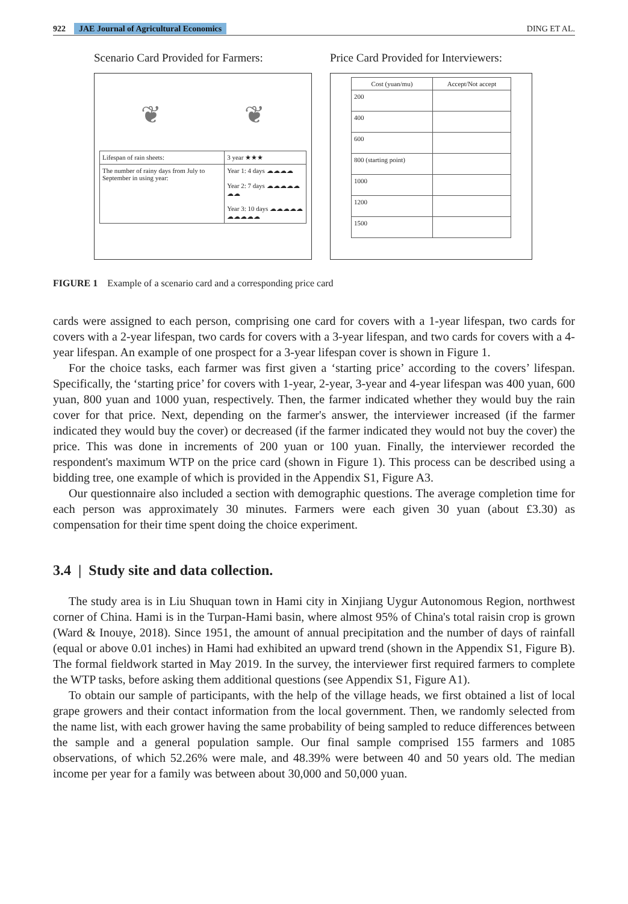922 JAE Journal of Agricultural Economics
DING ET AL.
Scenario Card Provided for Farmers:
❦ ❦
| Lifespan of rain sheets: | 3 year ★★★ |
| The number of rainy days from July to September in using year: | Year 1: 4 days ☁☁☁☁ Year 2: 7 days ☁☁☁☁☁☁☁ Year 3: 10 days ☁☁☁☁☁☁☁☁☁☁ |
Price Card Provided for Interviewers:
| Cost (yuan/mu) | Accept/Not accept |
| --- | --- |
| 200 | |
| 400 | |
| 600 | |
| 800 (starting point) | |
| 1000 | |
| 1200 | |
| 1500 | |
FIGURE 1 Example of a scenario card and a corresponding price card
cards were assigned to each person, comprising one card for covers with a 1-year lifespan, two cards for covers with a 2-year lifespan, two cards for covers with a 3-year lifespan, and two cards for covers with a 4-year lifespan. An example of one prospect for a 3-year lifespan cover is shown in Figure 1.
For the choice tasks, each farmer was first given a ‘starting price’ according to the covers’ lifespan. Specifically, the ‘starting price’ for covers with 1-year, 2-year, 3-year and 4-year lifespan was 400 yuan, 600 yuan, 800 yuan and 1000 yuan, respectively. Then, the farmer indicated whether they would buy the rain cover for that price. Next, depending on the farmer's answer, the interviewer increased (if the farmer indicated they would buy the cover) or decreased (if the farmer indicated they would not buy the cover) the price. This was done in increments of 200 yuan or 100 yuan. Finally, the interviewer recorded the respondent's maximum WTP on the price card (shown in Figure 1). This process can be described using a bidding tree, one example of which is provided in the Appendix S1, Figure A3.
Our questionnaire also included a section with demographic questions. The average completion time for each person was approximately 30 minutes. Farmers were each given 30 yuan (about £3.30) as compensation for their time spent doing the choice experiment.
3.4 | Study site and data collection.
The study area is in Liu Shuquan town in Hami city in Xinjiang Uygur Autonomous Region, northwest corner of China. Hami is in the Turpan-Hami basin, where almost 95% of China's total raisin crop is grown (Ward & Inouye, 2018). Since 1951, the amount of annual precipitation and the number of days of rainfall (equal or above 0.01 inches) in Hami had exhibited an upward trend (shown in the Appendix S1, Figure B). The formal fieldwork started in May 2019. In the survey, the interviewer first required farmers to complete the WTP tasks, before asking them additional questions (see Appendix S1, Figure A1).
To obtain our sample of participants, with the help of the village heads, we first obtained a list of local grape growers and their contact information from the local government. Then, we randomly selected from the name list, with each grower having the same probability of being sampled to reduce differences between the sample and a general population sample. Our final sample comprised 155 farmers and 1085 observations, of which 52.26% were male, and 48.39% were between 40 and 50 years old. The median income per year for a family was between about 30,000 and 50,000 yuan.